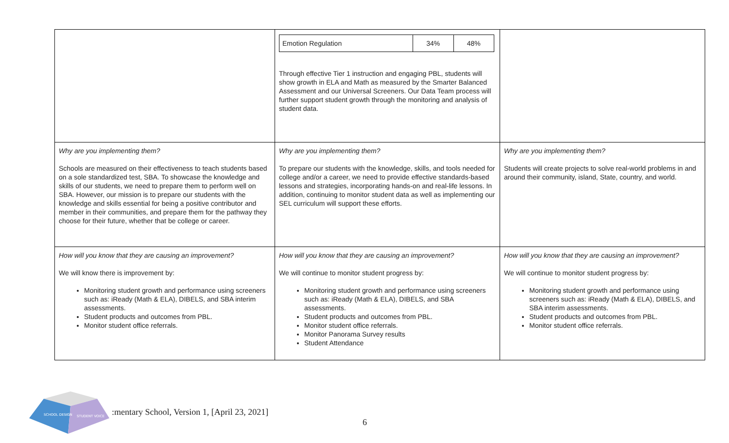| | / Emotion Regulation / 34% / 48% / Through effective Tier 1 instruction and engaging PBL, students will show growth in ELA and Math as measured by the Smarter Balanced Assessment and our Universal Screeners. Our Data Team process will further support student growth through the monitoring and analysis of student data. | |
| Why are you implementing them? Schools are measured on their effectiveness to teach students based on a sole standardized test, SBA. To showcase the knowledge and skills of our students, we need to prepare them to perform well on SBA. However, our mission is to prepare our students with the knowledge and skills essential for being a positive contributor and member in their communities, and prepare them for the pathway they choose for their future, whether that be college or career. | Why are you implementing them? To prepare our students with the knowledge, skills, and tools needed for college and/or a career, we need to provide effective standards-based lessons and strategies, incorporating hands-on and real-life lessons. In addition, continuing to monitor student data as well as implementing our SEL curriculum will support these efforts. | Why are you implementing them? Students will create projects to solve real-world problems in and around their community, island, State, country, and world. |
| How will you know that they are causing an improvement? We will know there is improvement by: Monitoring student growth and performance using screeners such as: iReady (Math & ELA), DIBELS, and SBA interim assessments. Student products and outcomes from PBL. Monitor student office referrals. | How will you know that they are causing an improvement? We will continue to monitor student progress by: Monitoring student growth and performance using screeners such as: iReady (Math & ELA), DIBELS, and SBA assessments. Student products and outcomes from PBL. Monitor student office referrals. Monitor Panorama Survey results Student Attendance | How will you know that they are causing an improvement? We will continue to monitor student progress by: Monitoring student growth and performance using screeners such as: iReady (Math & ELA), DIBELS, and SBA interim assessments. Student products and outcomes from PBL. Monitor student office referrals. |
SCHOOL DESIGN
STUDENT VOICE
:mentary School, Version 1, [April 23, 2021]
6